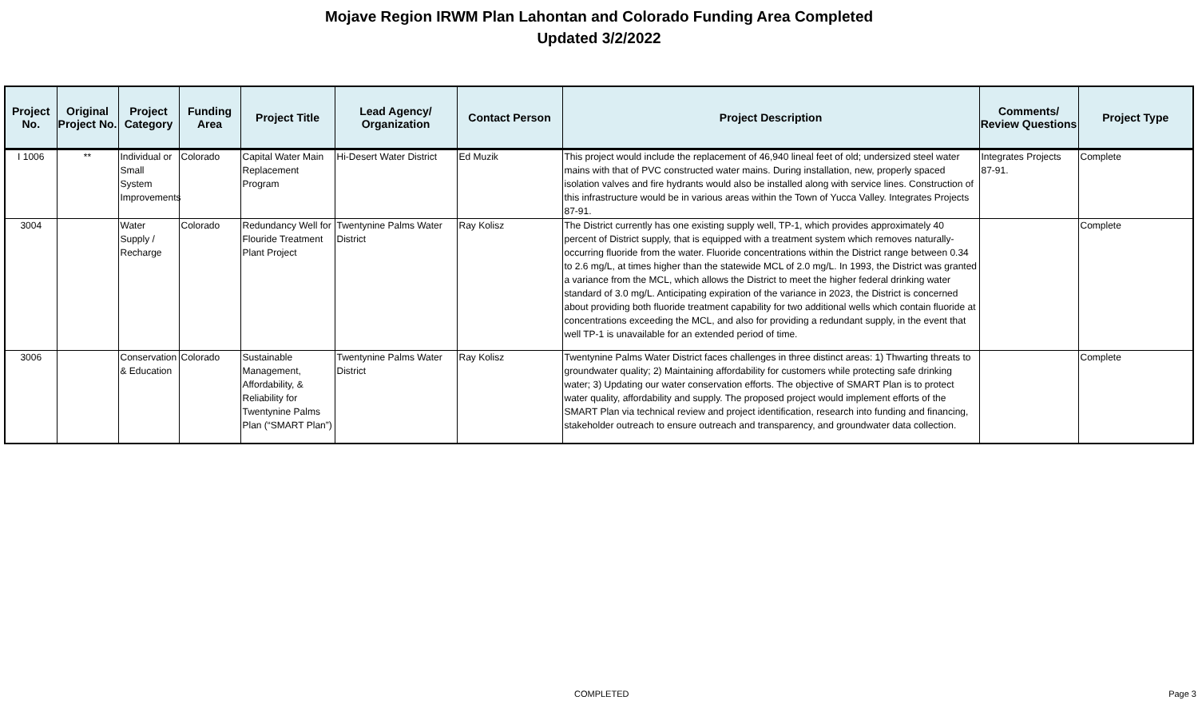Mojave Region IRWM Plan Lahontan and Colorado Funding Area Completed
Updated 3/2/2022
| Project No. | Original Project No. | Project Category | Funding Area | Project Title | Lead Agency/ Organization | Contact Person | Project Description | Comments/ Review Questions | Project Type |
| --- | --- | --- | --- | --- | --- | --- | --- | --- | --- |
| I 1006 | ** | Individual or Small System Improvements | Colorado | Capital Water Main Replacement Program | Hi-Desert Water District | Ed Muzik | This project would include the replacement of 46,940 lineal feet of old; undersized steel water mains with that of PVC constructed water mains. During installation, new, properly spaced isolation valves and fire hydrants would also be installed along with service lines. Construction of this infrastructure would be in various areas within the Town of Yucca Valley. Integrates Projects 87-91. | Integrates Projects 87-91. | Complete |
| 3004 | | Water Supply / Recharge | Colorado | Redundancy Well for Flouride Treatment Plant Project | Twentynine Palms Water District | Ray Kolisz | The District currently has one existing supply well, TP-1, which provides approximately 40 percent of District supply, that is equipped with a treatment system which removes naturally-occurring fluoride from the water. Fluoride concentrations within the District range between 0.34 to 2.6 mg/L, at times higher than the statewide MCL of 2.0 mg/L. In 1993, the District was granted a variance from the MCL, which allows the District to meet the higher federal drinking water standard of 3.0 mg/L. Anticipating expiration of the variance in 2023, the District is concerned about providing both fluoride treatment capability for two additional wells which contain fluoride at concentrations exceeding the MCL, and also for providing a redundant supply, in the event that well TP-1 is unavailable for an extended period of time. | | Complete |
| 3006 | | Conservation & Education | Colorado | Sustainable Management, Affordability, & Reliability for Twentynine Palms Plan (“SMART Plan”) | Twentynine Palms Water District | Ray Kolisz | Twentynine Palms Water District faces challenges in three distinct areas: 1) Thwarting threats to groundwater quality; 2) Maintaining affordability for customers while protecting safe drinking water; 3) Updating our water conservation efforts. The objective of SMART Plan is to protect water quality, affordability and supply. The proposed project would implement efforts of the SMART Plan via technical review and project identification, research into funding and financing, stakeholder outreach to ensure outreach and transparency, and groundwater data collection. | | Complete |
COMPLETED Page 3